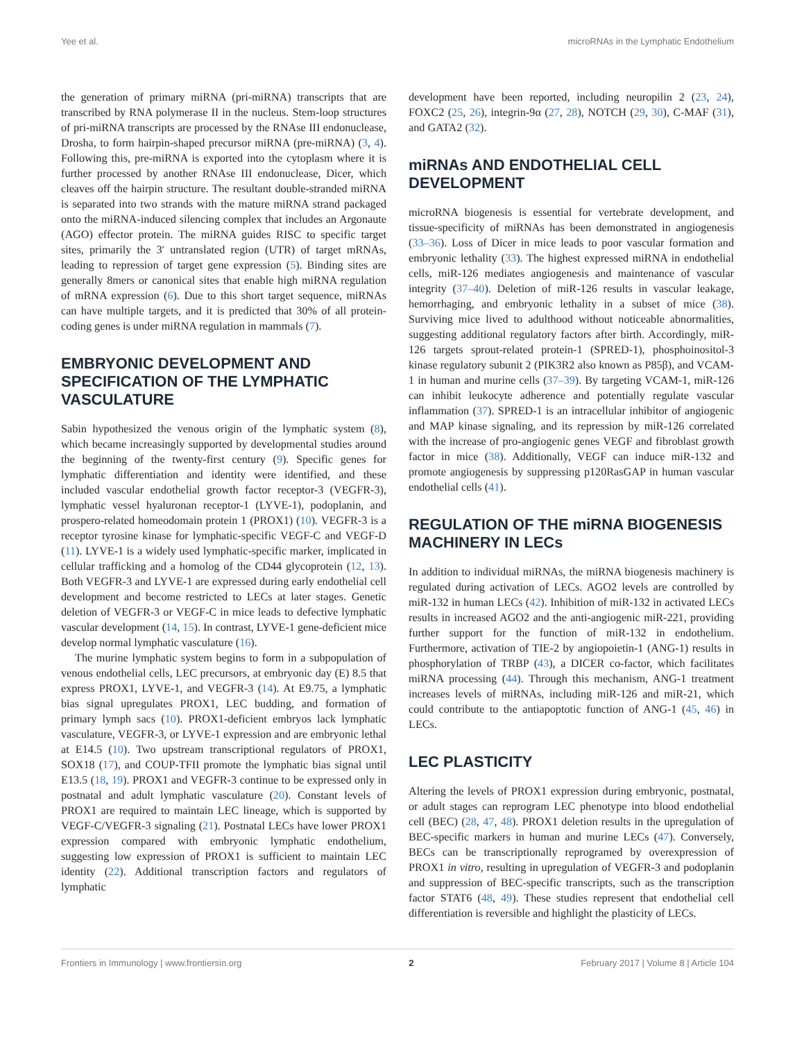Yee et al. microRNAs in the Lymphatic Endothelium
the generation of primary miRNA (pri-miRNA) transcripts that are transcribed by RNA polymerase II in the nucleus. Stem-loop structures of pri-miRNA transcripts are processed by the RNAse III endonuclease, Drosha, to form hairpin-shaped precursor miRNA (pre-miRNA) (3, 4). Following this, pre-miRNA is exported into the cytoplasm where it is further processed by another RNAse III endonuclease, Dicer, which cleaves off the hairpin structure. The resultant double-stranded miRNA is separated into two strands with the mature miRNA strand packaged onto the miRNA-induced silencing complex that includes an Argonaute (AGO) effector protein. The miRNA guides RISC to specific target sites, primarily the 3′ untranslated region (UTR) of target mRNAs, leading to repression of target gene expression (5). Binding sites are generally 8mers or canonical sites that enable high miRNA regulation of mRNA expression (6). Due to this short target sequence, miRNAs can have multiple targets, and it is predicted that 30% of all protein-coding genes is under miRNA regulation in mammals (7).
EMBRYONIC DEVELOPMENT AND SPECIFICATION OF THE LYMPHATIC VASCULATURE
Sabin hypothesized the venous origin of the lymphatic system (8), which became increasingly supported by developmental studies around the beginning of the twenty-first century (9). Specific genes for lymphatic differentiation and identity were identified, and these included vascular endothelial growth factor receptor-3 (VEGFR-3), lymphatic vessel hyaluronan receptor-1 (LYVE-1), podoplanin, and prospero-related homeodomain protein 1 (PROX1) (10). VEGFR-3 is a receptor tyrosine kinase for lymphatic-specific VEGF-C and VEGF-D (11). LYVE-1 is a widely used lymphatic-specific marker, implicated in cellular trafficking and a homolog of the CD44 glycoprotein (12, 13). Both VEGFR-3 and LYVE-1 are expressed during early endothelial cell development and become restricted to LECs at later stages. Genetic deletion of VEGFR-3 or VEGF-C in mice leads to defective lymphatic vascular development (14, 15). In contrast, LYVE-1 gene-deficient mice develop normal lymphatic vasculature (16).
The murine lymphatic system begins to form in a subpopulation of venous endothelial cells, LEC precursors, at embryonic day (E) 8.5 that express PROX1, LYVE-1, and VEGFR-3 (14). At E9.75, a lymphatic bias signal upregulates PROX1, LEC budding, and formation of primary lymph sacs (10). PROX1-deficient embryos lack lymphatic vasculature, VEGFR-3, or LYVE-1 expression and are embryonic lethal at E14.5 (10). Two upstream transcriptional regulators of PROX1, SOX18 (17), and COUP-TFII promote the lymphatic bias signal until E13.5 (18, 19). PROX1 and VEGFR-3 continue to be expressed only in postnatal and adult lymphatic vasculature (20). Constant levels of PROX1 are required to maintain LEC lineage, which is supported by VEGF-C/VEGFR-3 signaling (21). Postnatal LECs have lower PROX1 expression compared with embryonic lymphatic endothelium, suggesting low expression of PROX1 is sufficient to maintain LEC identity (22). Additional transcription factors and regulators of lymphatic
development have been reported, including neuropilin 2 (23, 24), FOXC2 (25, 26), integrin-9α (27, 28), NOTCH (29, 30), C-MAF (31), and GATA2 (32).
miRNAs AND ENDOTHELIAL CELL DEVELOPMENT
microRNA biogenesis is essential for vertebrate development, and tissue-specificity of miRNAs has been demonstrated in angiogenesis (33–36). Loss of Dicer in mice leads to poor vascular formation and embryonic lethality (33). The highest expressed miRNA in endothelial cells, miR-126 mediates angiogenesis and maintenance of vascular integrity (37–40). Deletion of miR-126 results in vascular leakage, hemorrhaging, and embryonic lethality in a subset of mice (38). Surviving mice lived to adulthood without noticeable abnormalities, suggesting additional regulatory factors after birth. Accordingly, miR-126 targets sprout-related protein-1 (SPRED-1), phosphoinositol-3 kinase regulatory subunit 2 (PIK3R2 also known as P85β), and VCAM-1 in human and murine cells (37–39). By targeting VCAM-1, miR-126 can inhibit leukocyte adherence and potentially regulate vascular inflammation (37). SPRED-1 is an intracellular inhibitor of angiogenic and MAP kinase signaling, and its repression by miR-126 correlated with the increase of pro-angiogenic genes VEGF and fibroblast growth factor in mice (38). Additionally, VEGF can induce miR-132 and promote angiogenesis by suppressing p120RasGAP in human vascular endothelial cells (41).
REGULATION OF THE miRNA BIOGENESIS MACHINERY IN LECs
In addition to individual miRNAs, the miRNA biogenesis machinery is regulated during activation of LECs. AGO2 levels are controlled by miR-132 in human LECs (42). Inhibition of miR-132 in activated LECs results in increased AGO2 and the anti-angiogenic miR-221, providing further support for the function of miR-132 in endothelium. Furthermore, activation of TIE-2 by angiopoietin-1 (ANG-1) results in phosphorylation of TRBP (43), a DICER co-factor, which facilitates miRNA processing (44). Through this mechanism, ANG-1 treatment increases levels of miRNAs, including miR-126 and miR-21, which could contribute to the antiapoptotic function of ANG-1 (45, 46) in LECs.
LEC PLASTICITY
Altering the levels of PROX1 expression during embryonic, postnatal, or adult stages can reprogram LEC phenotype into blood endothelial cell (BEC) (28, 47, 48). PROX1 deletion results in the upregulation of BEC-specific markers in human and murine LECs (47). Conversely, BECs can be transcriptionally reprogramed by overexpression of PROX1 in vitro, resulting in upregulation of VEGFR-3 and podoplanin and suppression of BEC-specific transcripts, such as the transcription factor STAT6 (48, 49). These studies represent that endothelial cell differentiation is reversible and highlight the plasticity of LECs.
Frontiers in Immunology | www.frontiersin.org 2 February 2017 | Volume 8 | Article 104